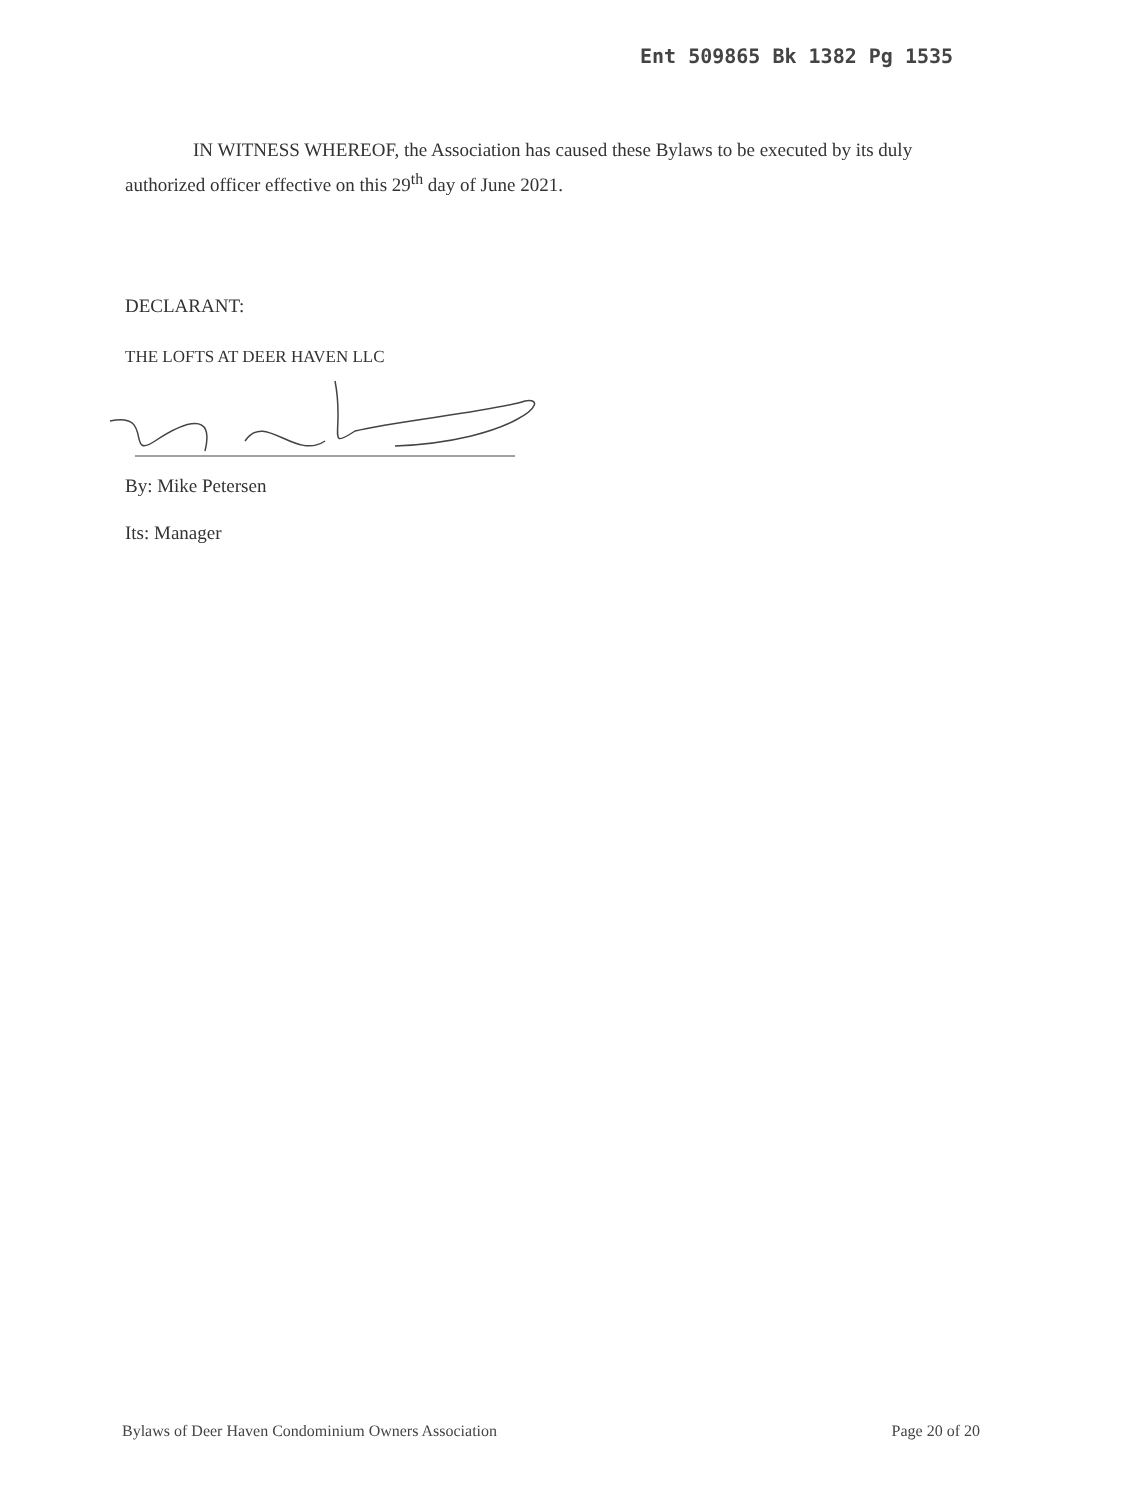Ent 509865 Bk 1382 Pg 1535
IN WITNESS WHEREOF, the Association has caused these Bylaws to be executed by its duly authorized officer effective on this 29<sup>th</sup> day of June 2021.
DECLARANT:
THE LOFTS AT DEER HAVEN LLC
By: Mike Petersen
Its: Manager
Bylaws of Deer Haven Condominium Owners Association Page 20 of 20